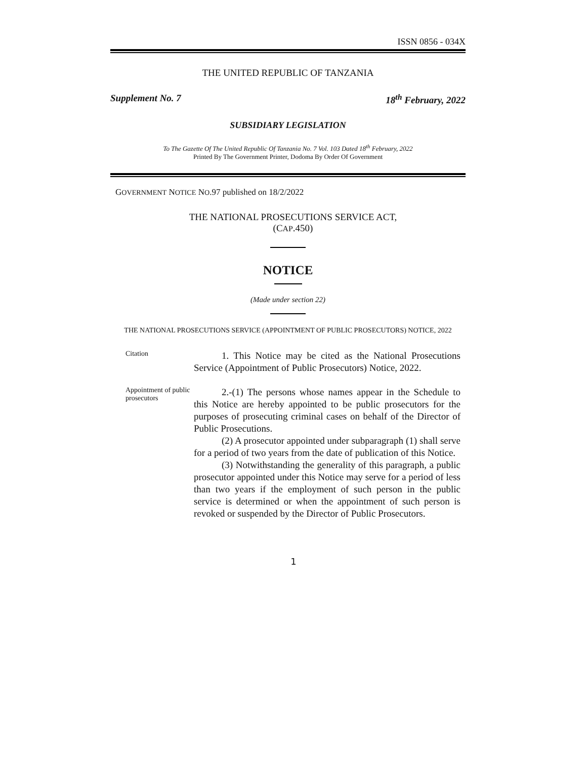ISSN 0856 - 034X
THE UNITED REPUBLIC OF TANZANIA
Supplement No. 7 18<sup>th</sup> February, 2022
SUBSIDIARY LEGISLATION
To The Gazette Of The United Republic Of Tanzania No. 7 Vol. 103 Dated 18<sup>th</sup> February, 2022
Printed By The Government Printer, Dodoma By Order Of Government
GOVERNMENT NOTICE NO.97 published on 18/2/2022
THE NATIONAL PROSECUTIONS SERVICE ACT,
(CAP.450)
NOTICE
(Made under section 22)
THE NATIONAL PROSECUTIONS SERVICE (APPOINTMENT OF PUBLIC PROSECUTORS) NOTICE, 2022
Citation
1. This Notice may be cited as the National Prosecutions Service (Appointment of Public Prosecutors) Notice, 2022.
Appointment of public prosecutors
2.-(1) The persons whose names appear in the Schedule to this Notice are hereby appointed to be public prosecutors for the purposes of prosecuting criminal cases on behalf of the Director of Public Prosecutions.
(2) A prosecutor appointed under subparagraph (1) shall serve for a period of two years from the date of publication of this Notice.
(3) Notwithstanding the generality of this paragraph, a public prosecutor appointed under this Notice may serve for a period of less than two years if the employment of such person in the public service is determined or when the appointment of such person is revoked or suspended by the Director of Public Prosecutors.
1